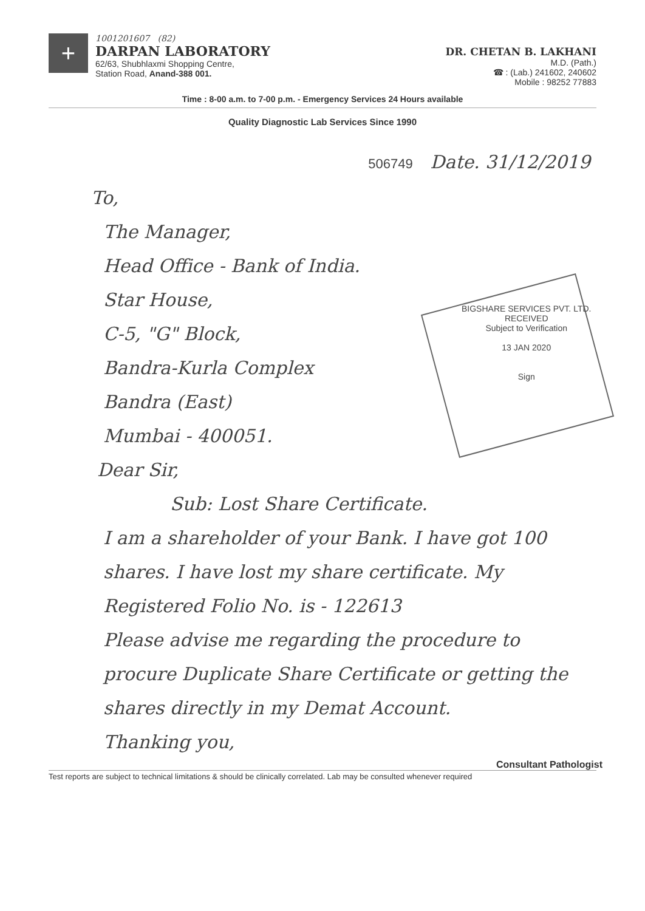+
1001201607 (82)
DARPAN LABORATORY
62/63, Shubhlaxmi Shopping Centre,
Station Road, Anand-388 001.
DR. CHETAN B. LAKHANI
M.D. (Path.)
☎ : (Lab.) 241602, 240602
Mobile : 98252 77883
Time : 8-00 a.m. to 7-00 p.m. - Emergency Services 24 Hours available
Quality Diagnostic Lab Services Since 1990
BIGSHARE SERVICES PVT. LTD.
RECEIVED
Subject to Verification
13 JAN 2020
Sign
506749 Date. 31/12/2019
To,
The Manager,
Head Office - Bank of India.
Star House,
C-5, "G" Block,
Bandra-Kurla Complex
Bandra (East)
Mumbai - 400051.
Dear Sir,
Sub: Lost Share Certificate.
I am a shareholder of your Bank. I have got 100 shares. I have lost my share certificate. My Registered Folio No. is - 122613
Please advise me regarding the procedure to procure Duplicate Share Certificate or getting the shares directly in my Demat Account.
Thanking you,
Consultant Pathologist
Test reports are subject to technical limitations & should be clinically correlated. Lab may be consulted whenever required